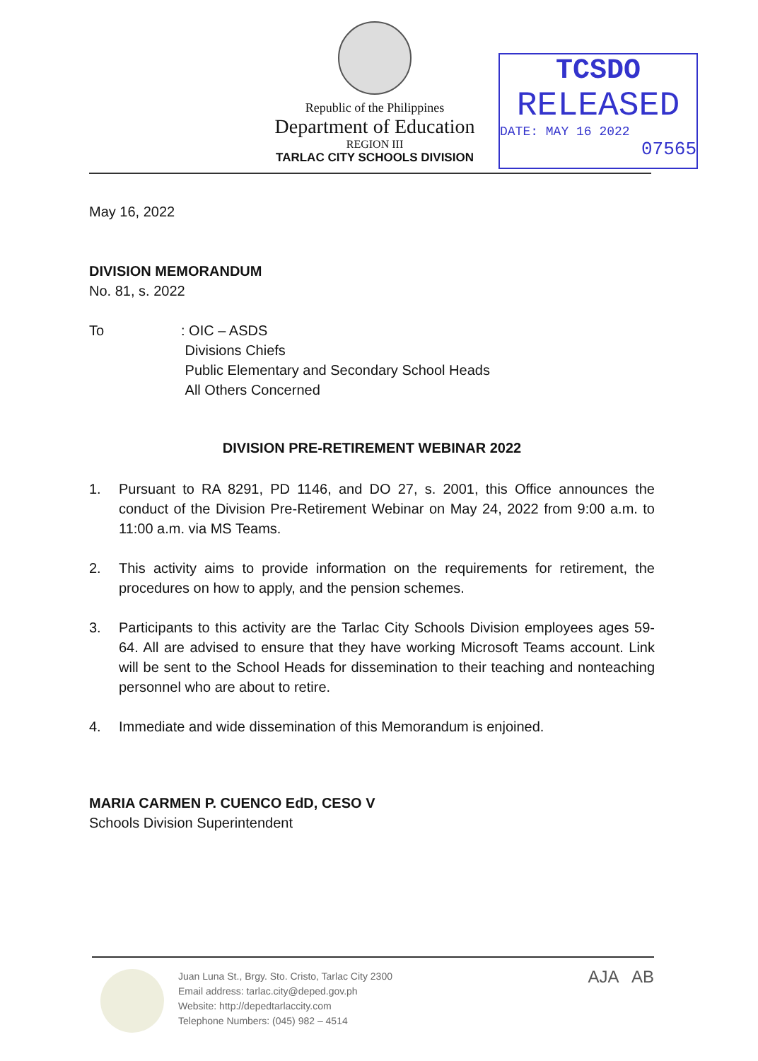Republic of the Philippines
Department of Education
REGION III
TARLAC CITY SCHOOLS DIVISION
TCSDO
RELEASED
DATE: MAY 16 2022
07565
May 16, 2022
DIVISION MEMORANDUM
No. 81, s. 2022
To : OIC – ASDS
Divisions Chiefs
Public Elementary and Secondary School Heads
All Others Concerned
DIVISION PRE-RETIREMENT WEBINAR 2022
1. Pursuant to RA 8291, PD 1146, and DO 27, s. 2001, this Office announces the conduct of the Division Pre-Retirement Webinar on May 24, 2022 from 9:00 a.m. to 11:00 a.m. via MS Teams.
2. This activity aims to provide information on the requirements for retirement, the procedures on how to apply, and the pension schemes.
3. Participants to this activity are the Tarlac City Schools Division employees ages 59-64. All are advised to ensure that they have working Microsoft Teams account. Link will be sent to the School Heads for dissemination to their teaching and nonteaching personnel who are about to retire.
4. Immediate and wide dissemination of this Memorandum is enjoined.
MARIA CARMEN P. CUENCO EdD, CESO V
Schools Division Superintendent
Juan Luna St., Brgy. Sto. Cristo, Tarlac City 2300
Email address: tarlac.city@deped.gov.ph
Website: http://depedtarlaccity.com
Telephone Numbers: (045) 982 – 4514
AJA AB